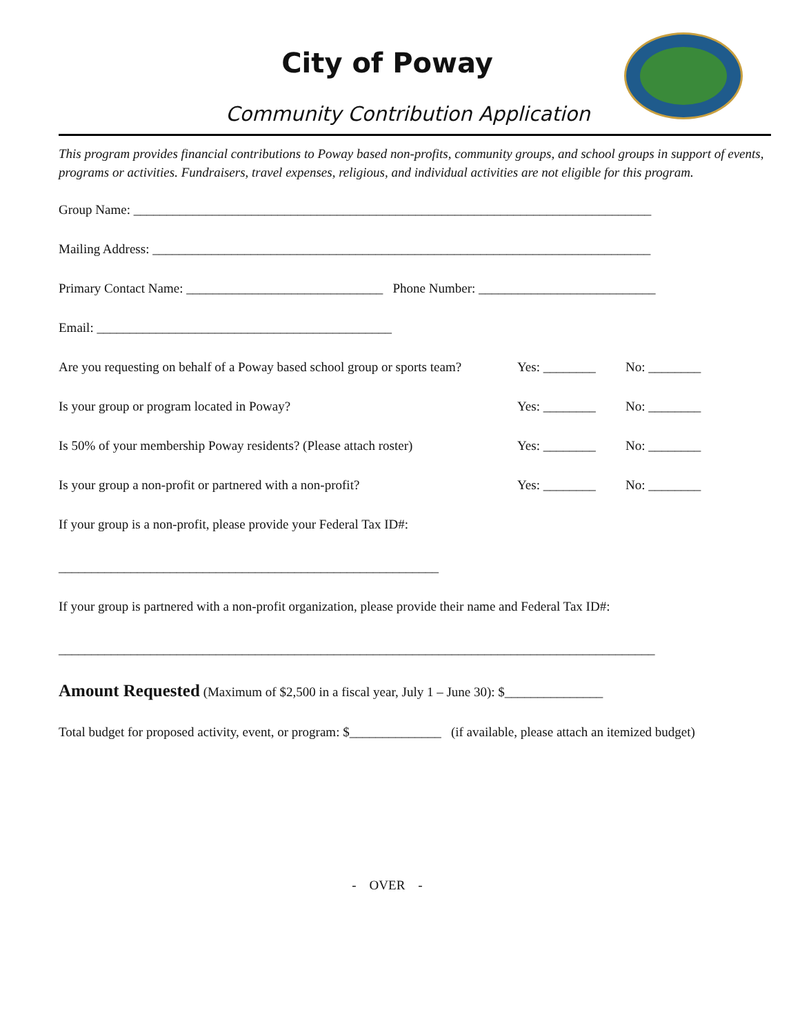City of Poway
Community Contribution Application
This program provides financial contributions to Poway based non-profits, community groups, and school groups in support of events, programs or activities. Fundraisers, travel expenses, religious, and individual activities are not eligible for this program.
Group Name: _______________________________________________________________________________
Mailing Address: ____________________________________________________________________________
Primary Contact Name: ______________________________ Phone Number: ___________________________
Email: _____________________________________________
Are you requesting on behalf of a Poway based school group or sports team? Yes: ________ No: ________
Is your group or program located in Poway? Yes: ________ No: ________
Is 50% of your membership Poway residents? (Please attach roster) Yes: ________ No: ________
Is your group a non-profit or partnered with a non-profit? Yes: ________ No: ________
If your group is a non-profit, please provide your Federal Tax ID#:
__________________________________________________________
If your group is partnered with a non-profit organization, please provide their name and Federal Tax ID#:
___________________________________________________________________________________________
Amount Requested (Maximum of $2,500 in a fiscal year, July 1 – June 30): $_______________
Total budget for proposed activity, event, or program: $______________ (if available, please attach an itemized budget)
- OVER -